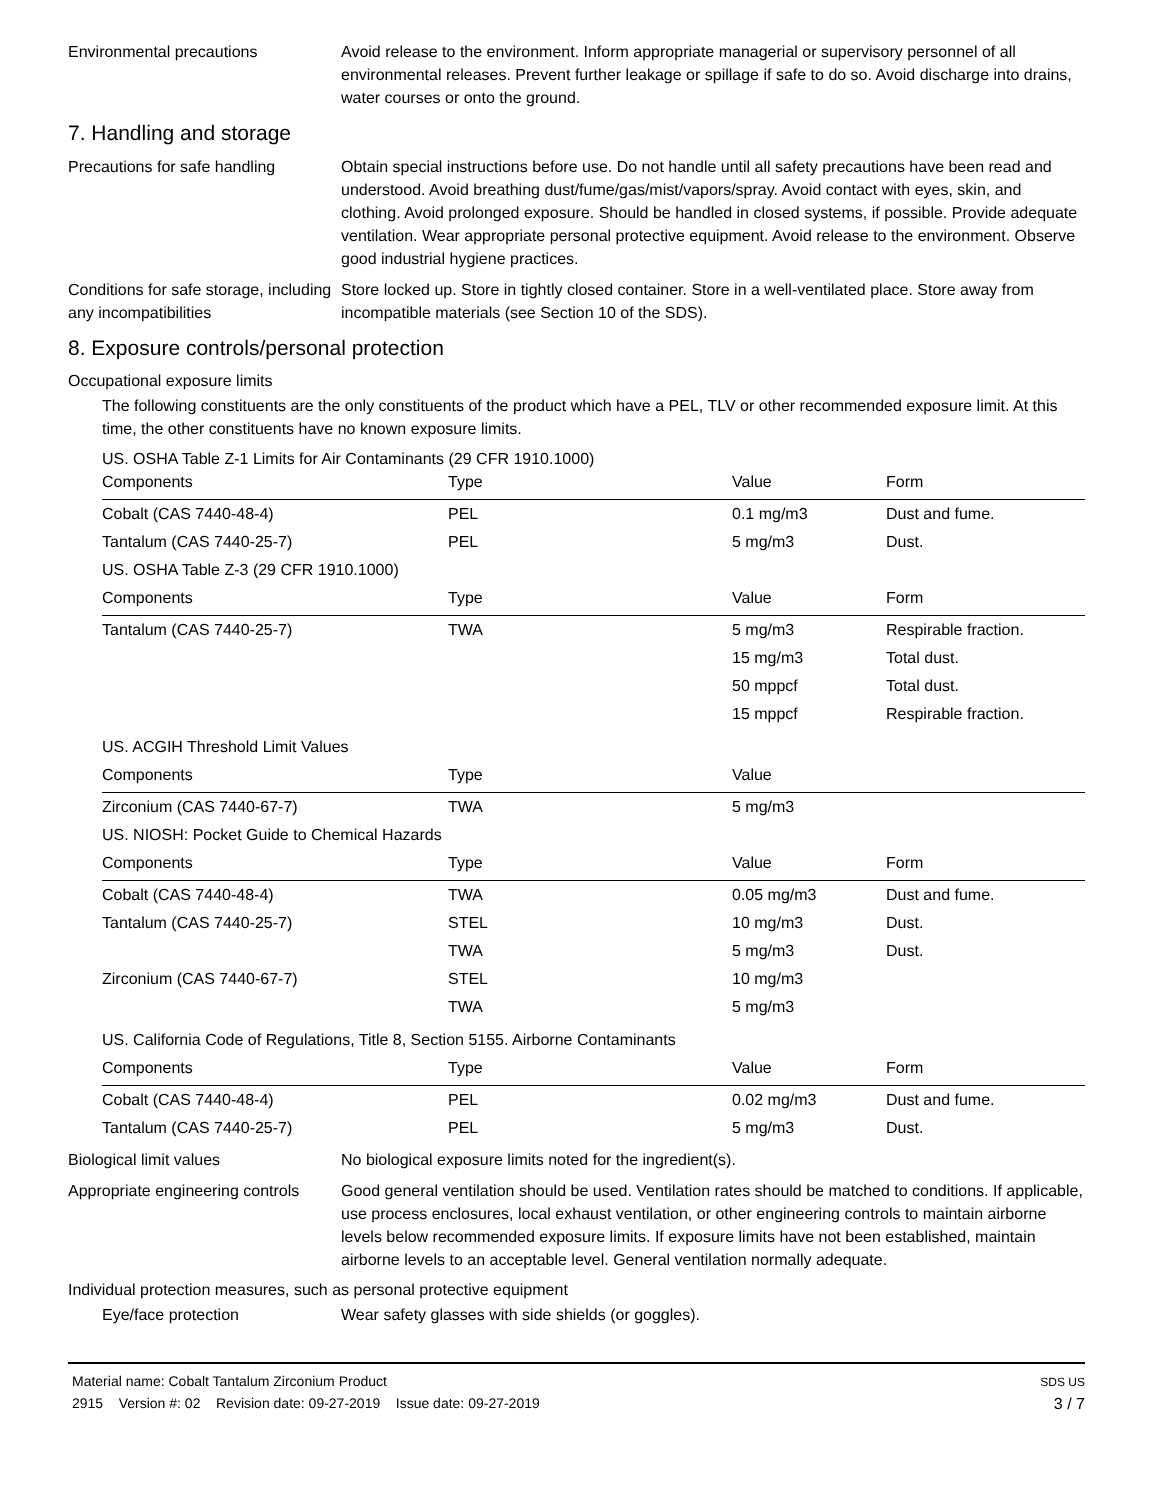Environmental precautions Avoid release to the environment. Inform appropriate managerial or supervisory personnel of all environmental releases. Prevent further leakage or spillage if safe to do so. Avoid discharge into drains, water courses or onto the ground.
7. Handling and storage
Precautions for safe handling
Obtain special instructions before use. Do not handle until all safety precautions have been read and understood. Avoid breathing dust/fume/gas/mist/vapors/spray. Avoid contact with eyes, skin, and clothing. Avoid prolonged exposure. Should be handled in closed systems, if possible. Provide adequate ventilation. Wear appropriate personal protective equipment. Avoid release to the environment. Observe good industrial hygiene practices.
Conditions for safe storage, including any incompatibilities
Store locked up. Store in tightly closed container. Store in a well-ventilated place. Store away from incompatible materials (see Section 10 of the SDS).
8. Exposure controls/personal protection
Occupational exposure limits
The following constituents are the only constituents of the product which have a PEL, TLV or other recommended exposure limit. At this time, the other constituents have no known exposure limits.
US. OSHA Table Z-1 Limits for Air Contaminants (29 CFR 1910.1000)
| Components | Type | Value | Form |
| --- | --- | --- | --- |
| Cobalt (CAS 7440-48-4) | PEL | 0.1 mg/m3 | Dust and fume. |
| Tantalum (CAS 7440-25-7) | PEL | 5 mg/m3 | Dust. |
| US. OSHA Table Z-3 (29 CFR 1910.1000) | | | |
| Components | Type | Value | Form |
| Tantalum (CAS 7440-25-7) | TWA | 5 mg/m3 | Respirable fraction. |
| | | 15 mg/m3 | Total dust. |
| | | 50 mppcf | Total dust. |
| | | 15 mppcf | Respirable fraction. |
| US. ACGIH Threshold Limit Values | | | |
| Components | Type | Value | |
| Zirconium (CAS 7440-67-7) | TWA | 5 mg/m3 | |
| US. NIOSH: Pocket Guide to Chemical Hazards | | | |
| Components | Type | Value | Form |
| Cobalt (CAS 7440-48-4) | TWA | 0.05 mg/m3 | Dust and fume. |
| Tantalum (CAS 7440-25-7) | STEL | 10 mg/m3 | Dust. |
| | TWA | 5 mg/m3 | Dust. |
| Zirconium (CAS 7440-67-7) | STEL | 10 mg/m3 | |
| | TWA | 5 mg/m3 | |
| US. California Code of Regulations, Title 8, Section 5155. Airborne Contaminants | | | |
| Components | Type | Value | Form |
| Cobalt (CAS 7440-48-4) | PEL | 0.02 mg/m3 | Dust and fume. |
| Tantalum (CAS 7440-25-7) | PEL | 5 mg/m3 | Dust. |
Biological limit values No biological exposure limits noted for the ingredient(s).
Appropriate engineering controls
Good general ventilation should be used. Ventilation rates should be matched to conditions. If applicable, use process enclosures, local exhaust ventilation, or other engineering controls to maintain airborne levels below recommended exposure limits. If exposure limits have not been established, maintain airborne levels to an acceptable level. General ventilation normally adequate.
Individual protection measures, such as personal protective equipment
Eye/face protection Wear safety glasses with side shields (or goggles).
Material name: Cobalt Tantalum Zirconium Product
2915 Version #: 02 Revision date: 09-27-2019 Issue date: 09-27-2019
SDS US
3 / 7